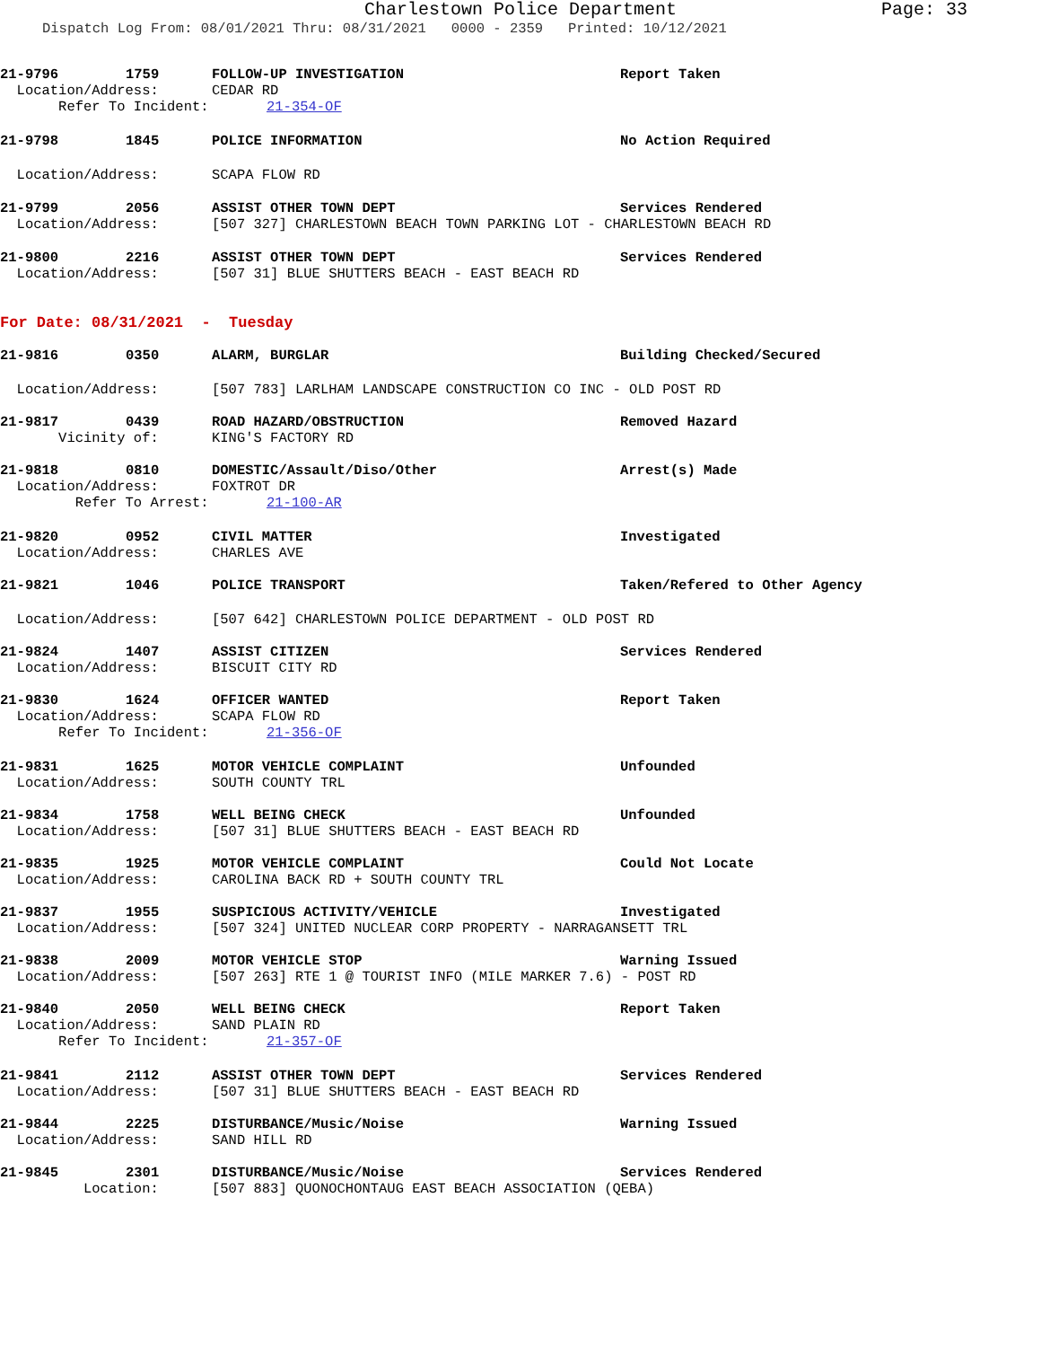Charlestown Police Department Page: 33
Dispatch Log From: 08/01/2021 Thru: 08/31/2021 0000 - 2359 Printed: 10/12/2021
21-9796 1759 FOLLOW-UP INVESTIGATION Report Taken
Location/Address: CEDAR RD
Refer To Incident: 21-354-OF
21-9798 1845 POLICE INFORMATION No Action Required
Location/Address: SCAPA FLOW RD
21-9799 2056 ASSIST OTHER TOWN DEPT Services Rendered
Location/Address: [507 327] CHARLESTOWN BEACH TOWN PARKING LOT - CHARLESTOWN BEACH RD
21-9800 2216 ASSIST OTHER TOWN DEPT Services Rendered
Location/Address: [507 31] BLUE SHUTTERS BEACH - EAST BEACH RD
For Date: 08/31/2021 - Tuesday
21-9816 0350 ALARM, BURGLAR Building Checked/Secured
Location/Address: [507 783] LARLHAM LANDSCAPE CONSTRUCTION CO INC - OLD POST RD
21-9817 0439 ROAD HAZARD/OBSTRUCTION Removed Hazard
Vicinity of: KING'S FACTORY RD
21-9818 0810 DOMESTIC/Assault/Diso/Other Arrest(s) Made
Location/Address: FOXTROT DR
Refer To Arrest: 21-100-AR
21-9820 0952 CIVIL MATTER Investigated
Location/Address: CHARLES AVE
21-9821 1046 POLICE TRANSPORT Taken/Refered to Other Agency
Location/Address: [507 642] CHARLESTOWN POLICE DEPARTMENT - OLD POST RD
21-9824 1407 ASSIST CITIZEN Services Rendered
Location/Address: BISCUIT CITY RD
21-9830 1624 OFFICER WANTED Report Taken
Location/Address: SCAPA FLOW RD
Refer To Incident: 21-356-OF
21-9831 1625 MOTOR VEHICLE COMPLAINT Unfounded
Location/Address: SOUTH COUNTY TRL
21-9834 1758 WELL BEING CHECK Unfounded
Location/Address: [507 31] BLUE SHUTTERS BEACH - EAST BEACH RD
21-9835 1925 MOTOR VEHICLE COMPLAINT Could Not Locate
Location/Address: CAROLINA BACK RD + SOUTH COUNTY TRL
21-9837 1955 SUSPICIOUS ACTIVITY/VEHICLE Investigated
Location/Address: [507 324] UNITED NUCLEAR CORP PROPERTY - NARRAGANSETT TRL
21-9838 2009 MOTOR VEHICLE STOP Warning Issued
Location/Address: [507 263] RTE 1 @ TOURIST INFO (MILE MARKER 7.6) - POST RD
21-9840 2050 WELL BEING CHECK Report Taken
Location/Address: SAND PLAIN RD
Refer To Incident: 21-357-OF
21-9841 2112 ASSIST OTHER TOWN DEPT Services Rendered
Location/Address: [507 31] BLUE SHUTTERS BEACH - EAST BEACH RD
21-9844 2225 DISTURBANCE/Music/Noise Warning Issued
Location/Address: SAND HILL RD
21-9845 2301 DISTURBANCE/Music/Noise Services Rendered
Location: [507 883] QUONOCHONTAUG EAST BEACH ASSOCIATION (QEBA)